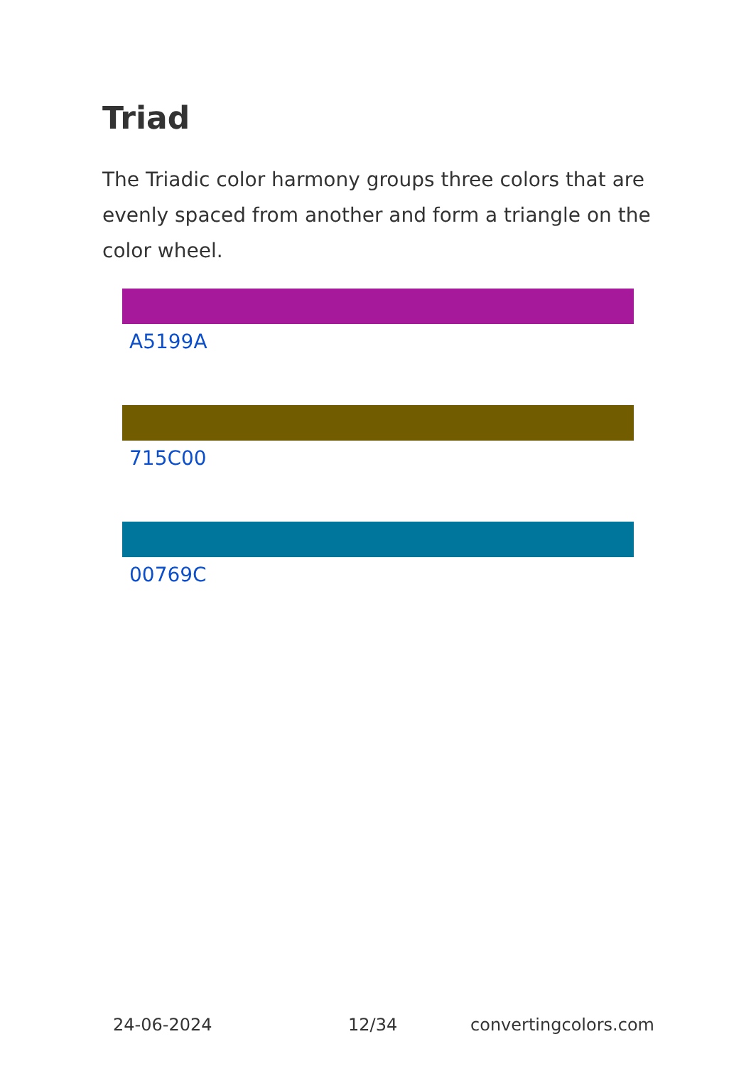Triad
The Triadic color harmony groups three colors that are evenly spaced from another and form a triangle on the color wheel.
A5199A
715C00
00769C
24-06-2024 12/34 convertingcolors.com